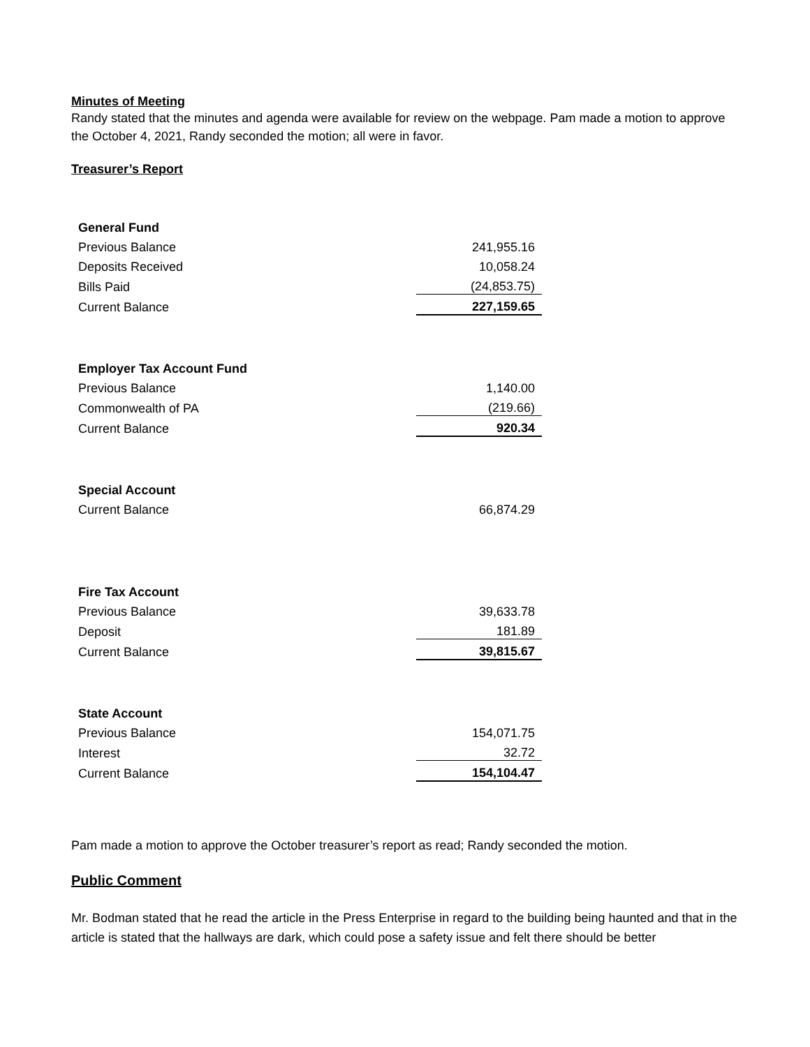Minutes of Meeting
Randy stated that the minutes and agenda were available for review on the webpage. Pam made a motion to approve the October 4, 2021, Randy seconded the motion; all were in favor.
Treasurer’s Report
| General Fund | |
| Previous Balance | 241,955.16 |
| Deposits Received | 10,058.24 |
| Bills Paid | (24,853.75) |
| Current Balance | 227,159.65 |
| Employer Tax Account Fund | |
| Previous Balance | 1,140.00 |
| Commonwealth of PA | (219.66) |
| Current Balance | 920.34 |
| Special Account | |
| Current Balance | 66,874.29 |
| Fire Tax Account | |
| Previous Balance | 39,633.78 |
| Deposit | 181.89 |
| Current Balance | 39,815.67 |
| State Account | |
| Previous Balance | 154,071.75 |
| Interest | 32.72 |
| Current Balance | 154,104.47 |
Pam made a motion to approve the October treasurer’s report as read; Randy seconded the motion.
Public Comment
Mr. Bodman stated that he read the article in the Press Enterprise in regard to the building being haunted and that in the article is stated that the hallways are dark, which could pose a safety issue and felt there should be better